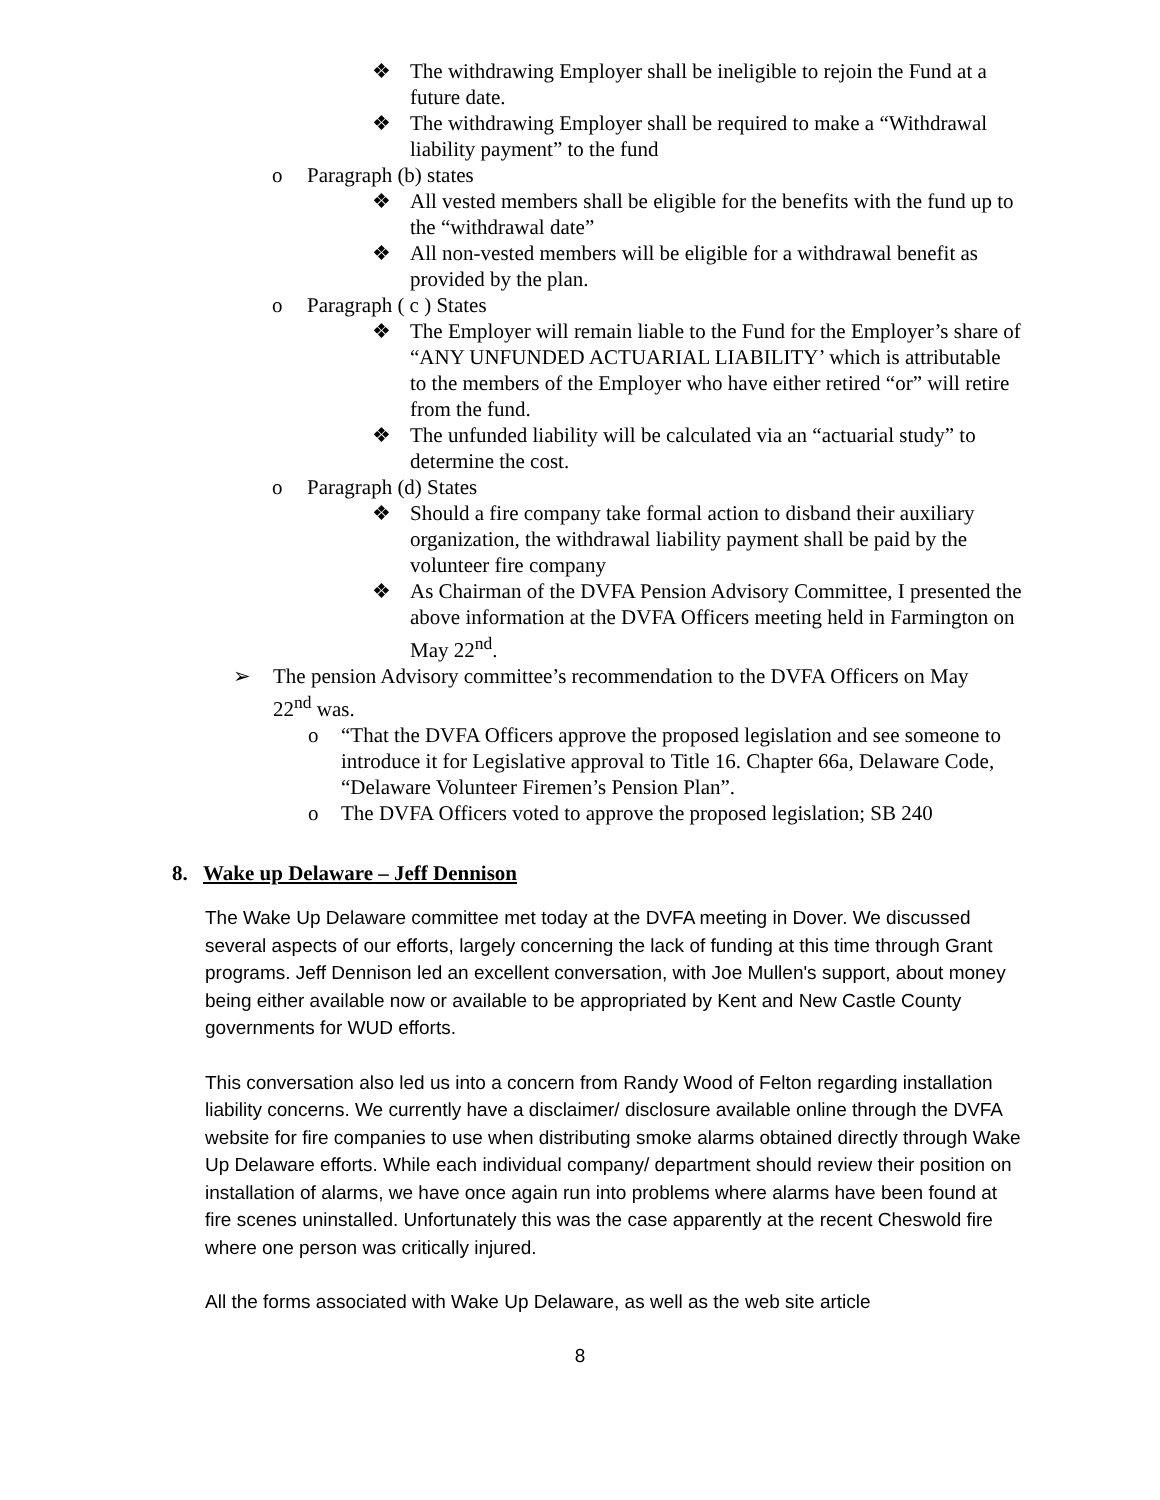❖ The withdrawing Employer shall be ineligible to rejoin the Fund at a future date.
❖ The withdrawing Employer shall be required to make a “Withdrawal liability payment” to the fund
o Paragraph (b) states
❖ All vested members shall be eligible for the benefits with the fund up to the “withdrawal date”
❖ All non-vested members will be eligible for a withdrawal benefit as provided by the plan.
o Paragraph ( c ) States
❖ The Employer will remain liable to the Fund for the Employer’s share of “ANY UNFUNDED ACTUARIAL LIABILITY’ which is attributable to the members of the Employer who have either retired “or” will retire from the fund.
❖ The unfunded liability will be calculated via an “actuarial study” to determine the cost.
o Paragraph (d) States
❖ Should a fire company take formal action to disband their auxiliary organization, the withdrawal liability payment shall be paid by the volunteer fire company
❖ As Chairman of the DVFA Pension Advisory Committee, I presented the above information at the DVFA Officers meeting held in Farmington on May 22<sup>nd</sup>.
➢ The pension Advisory committee’s recommendation to the DVFA Officers on May 22<sup>nd</sup> was.
o “That the DVFA Officers approve the proposed legislation and see someone to introduce it for Legislative approval to Title 16. Chapter 66a, Delaware Code, “Delaware Volunteer Firemen’s Pension Plan”.
o The DVFA Officers voted to approve the proposed legislation; SB 240
8. Wake up Delaware – Jeff Dennison
The Wake Up Delaware committee met today at the DVFA meeting in Dover. We discussed several aspects of our efforts, largely concerning the lack of funding at this time through Grant programs. Jeff Dennison led an excellent conversation, with Joe Mullen's support, about money being either available now or available to be appropriated by Kent and New Castle County governments for WUD efforts.
This conversation also led us into a concern from Randy Wood of Felton regarding installation liability concerns. We currently have a disclaimer/ disclosure available online through the DVFA website for fire companies to use when distributing smoke alarms obtained directly through Wake Up Delaware efforts. While each individual company/ department should review their position on installation of alarms, we have once again run into problems where alarms have been found at fire scenes uninstalled. Unfortunately this was the case apparently at the recent Cheswold fire where one person was critically injured.
All the forms associated with Wake Up Delaware, as well as the web site article
8